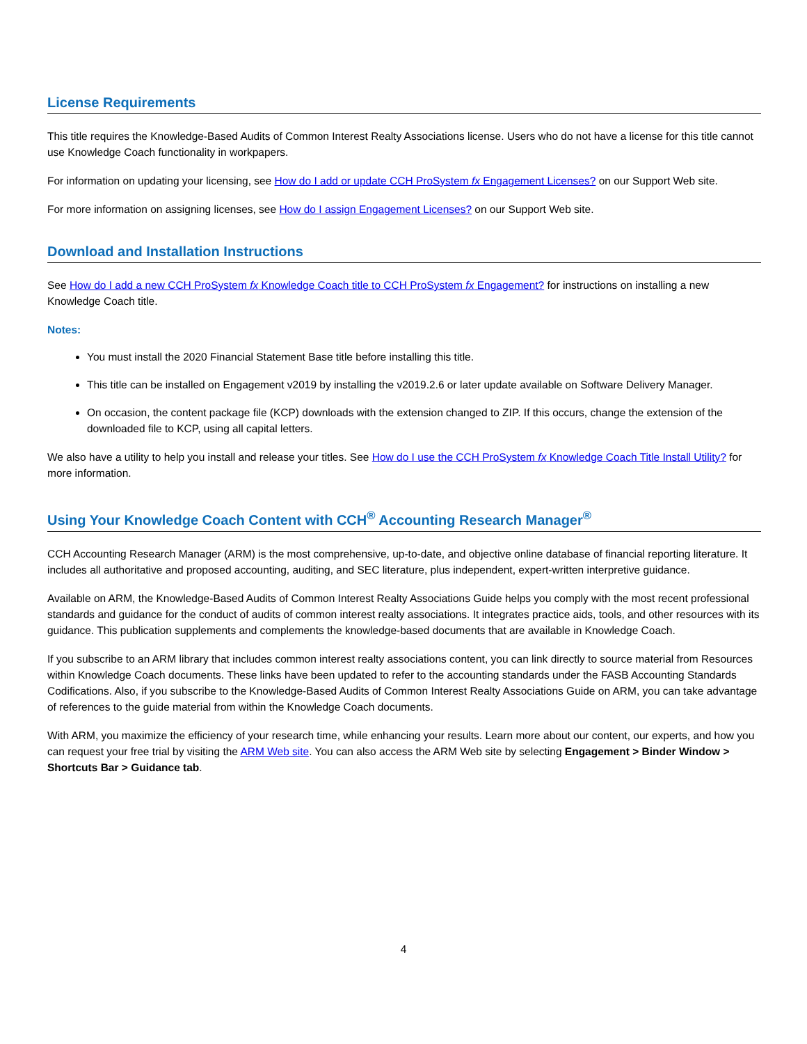License Requirements
This title requires the Knowledge-Based Audits of Common Interest Realty Associations license. Users who do not have a license for this title cannot use Knowledge Coach functionality in workpapers.
For information on updating your licensing, see How do I add or update CCH ProSystem fx Engagement Licenses? on our Support Web site.
For more information on assigning licenses, see How do I assign Engagement Licenses? on our Support Web site.
Download and Installation Instructions
See How do I add a new CCH ProSystem fx Knowledge Coach title to CCH ProSystem fx Engagement? for instructions on installing a new Knowledge Coach title.
Notes:
You must install the 2020 Financial Statement Base title before installing this title.
This title can be installed on Engagement v2019 by installing the v2019.2.6 or later update available on Software Delivery Manager.
On occasion, the content package file (KCP) downloads with the extension changed to ZIP. If this occurs, change the extension of the downloaded file to KCP, using all capital letters.
We also have a utility to help you install and release your titles. See How do I use the CCH ProSystem fx Knowledge Coach Title Install Utility? for more information.
Using Your Knowledge Coach Content with CCH<sup>®</sup> Accounting Research Manager<sup>®</sup>
CCH Accounting Research Manager (ARM) is the most comprehensive, up-to-date, and objective online database of financial reporting literature. It includes all authoritative and proposed accounting, auditing, and SEC literature, plus independent, expert-written interpretive guidance.
Available on ARM, the Knowledge-Based Audits of Common Interest Realty Associations Guide helps you comply with the most recent professional standards and guidance for the conduct of audits of common interest realty associations. It integrates practice aids, tools, and other resources with its guidance. This publication supplements and complements the knowledge-based documents that are available in Knowledge Coach.
If you subscribe to an ARM library that includes common interest realty associations content, you can link directly to source material from Resources within Knowledge Coach documents. These links have been updated to refer to the accounting standards under the FASB Accounting Standards Codifications. Also, if you subscribe to the Knowledge-Based Audits of Common Interest Realty Associations Guide on ARM, you can take advantage of references to the guide material from within the Knowledge Coach documents.
With ARM, you maximize the efficiency of your research time, while enhancing your results. Learn more about our content, our experts, and how you can request your free trial by visiting the ARM Web site. You can also access the ARM Web site by selecting Engagement > Binder Window > Shortcuts Bar > Guidance tab.
4